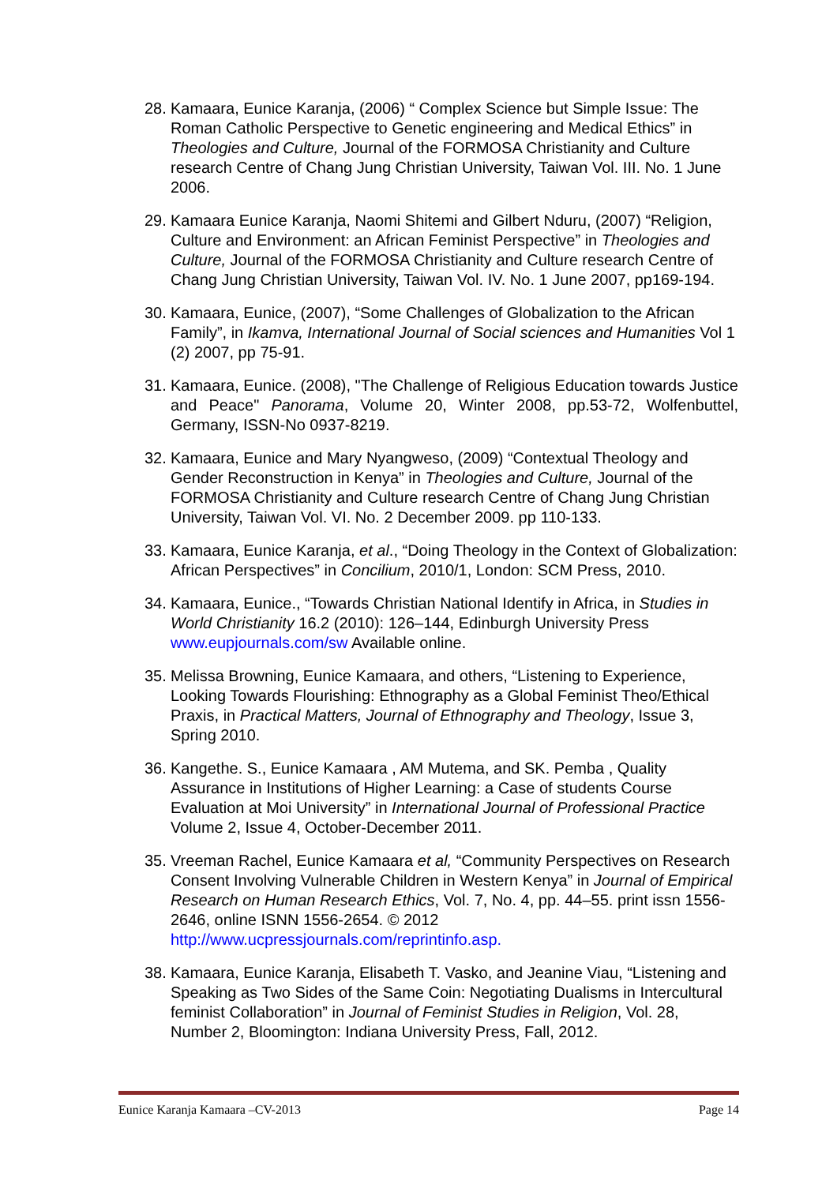28. Kamaara, Eunice Karanja, (2006) “ Complex Science but Simple Issue: The Roman Catholic Perspective to Genetic engineering and Medical Ethics” in Theologies and Culture, Journal of the FORMOSA Christianity and Culture research Centre of Chang Jung Christian University, Taiwan Vol. III. No. 1 June 2006.
29. Kamaara Eunice Karanja, Naomi Shitemi and Gilbert Nduru, (2007) “Religion, Culture and Environment: an African Feminist Perspective” in Theologies and Culture, Journal of the FORMOSA Christianity and Culture research Centre of Chang Jung Christian University, Taiwan Vol. IV. No. 1 June 2007, pp169-194.
30. Kamaara, Eunice, (2007), “Some Challenges of Globalization to the African Family”, in Ikamva, International Journal of Social sciences and Humanities Vol 1 (2) 2007, pp 75-91.
31. Kamaara, Eunice. (2008), "The Challenge of Religious Education towards Justice and Peace" Panorama, Volume 20, Winter 2008, pp.53-72, Wolfenbuttel, Germany, ISSN-No 0937-8219.
32. Kamaara, Eunice and Mary Nyangweso, (2009) “Contextual Theology and Gender Reconstruction in Kenya” in Theologies and Culture, Journal of the FORMOSA Christianity and Culture research Centre of Chang Jung Christian University, Taiwan Vol. VI. No. 2 December 2009. pp 110-133.
33. Kamaara, Eunice Karanja, et al., “Doing Theology in the Context of Globalization: African Perspectives” in Concilium, 2010/1, London: SCM Press, 2010.
34. Kamaara, Eunice., “Towards Christian National Identify in Africa, in Studies in World Christianity 16.2 (2010): 126–144, Edinburgh University Press www.eupjournals.com/sw Available online.
35. Melissa Browning, Eunice Kamaara, and others, “Listening to Experience, Looking Towards Flourishing: Ethnography as a Global Feminist Theo/Ethical Praxis, in Practical Matters, Journal of Ethnography and Theology, Issue 3, Spring 2010.
36. Kangethe. S., Eunice Kamaara , AM Mutema, and SK. Pemba , Quality Assurance in Institutions of Higher Learning: a Case of students Course Evaluation at Moi University” in International Journal of Professional Practice Volume 2, Issue 4, October-December 2011.
35. Vreeman Rachel, Eunice Kamaara et al, “Community Perspectives on Research Consent Involving Vulnerable Children in Western Kenya” in Journal of Empirical Research on Human Research Ethics, Vol. 7, No. 4, pp. 44–55. print issn 1556-2646, online ISNN 1556-2654. © 2012 http://www.ucpressjournals.com/reprintinfo.asp.
38. Kamaara, Eunice Karanja, Elisabeth T. Vasko, and Jeanine Viau, “Listening and Speaking as Two Sides of the Same Coin: Negotiating Dualisms in Intercultural feminist Collaboration” in Journal of Feminist Studies in Religion, Vol. 28, Number 2, Bloomington: Indiana University Press, Fall, 2012.
Eunice Karanja Kamaara –CV-2013 Page 14